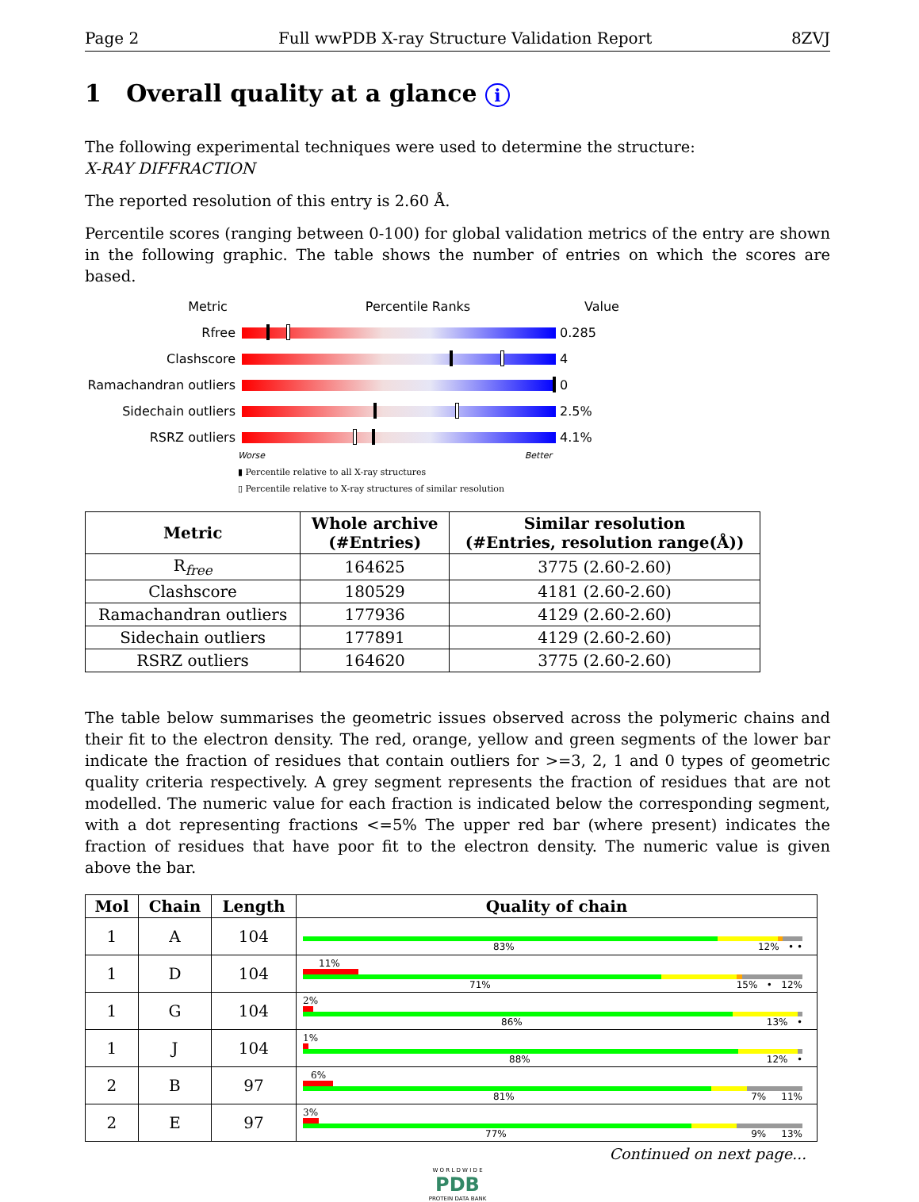Page 2 Full wwPDB X-ray Structure Validation Report 8ZVJ
1 Overall quality at a glance i
The following experimental techniques were used to determine the structure:
X-RAY DIFFRACTION
The reported resolution of this entry is 2.60 Å.
Percentile scores (ranging between 0-100) for global validation metrics of the entry are shown in the following graphic. The table shows the number of entries on which the scores are based.
Metric Percentile Ranks Value
Rfree 0.285
Clashscore 4
Ramachandran outliers
0
Sidechain outliers 2.5%
RSRZ outliers 4.1%
Worse Better
▮ Percentile relative to all X-ray structures
▯ Percentile relative to X-ray structures of similar resolution
| Metric | Whole archive (#Entries) | Similar resolution (#Entries, resolution range(Å)) |
| --- | --- | --- |
| R<sub>free</sub> | 164625 | 3775 (2.60-2.60) |
| Clashscore | 180529 | 4181 (2.60-2.60) |
| Ramachandran outliers | 177936 | 4129 (2.60-2.60) |
| Sidechain outliers | 177891 | 4129 (2.60-2.60) |
| RSRZ outliers | 164620 | 3775 (2.60-2.60) |
The table below summarises the geometric issues observed across the polymeric chains and their fit to the electron density. The red, orange, yellow and green segments of the lower bar indicate the fraction of residues that contain outliers for >=3, 2, 1 and 0 types of geometric quality criteria respectively. A grey segment represents the fraction of residues that are not modelled. The numeric value for each fraction is indicated below the corresponding segment, with a dot representing fractions <=5% The upper red bar (where present) indicates the fraction of residues that have poor fit to the electron density. The numeric value is given above the bar.
| Mol | Chain | Length | Quality of chain |
| --- | --- | --- | --- |
| 1 | A | 104 | 83% 12% • • |
| 1 | D | 104 | 11% 71% 15% • 12% |
| 1 | G | 104 | 2% 86% 13% • |
| 1 | J | 104 | 1% 88% 12% • |
| 2 | B | 97 | 6% 81% 7% 11% |
| 2 | E | 97 | 3% 77% 9% 13% |
Continued on next page...
W O R L D W I D E
PDB
PROTEIN DATA BANK